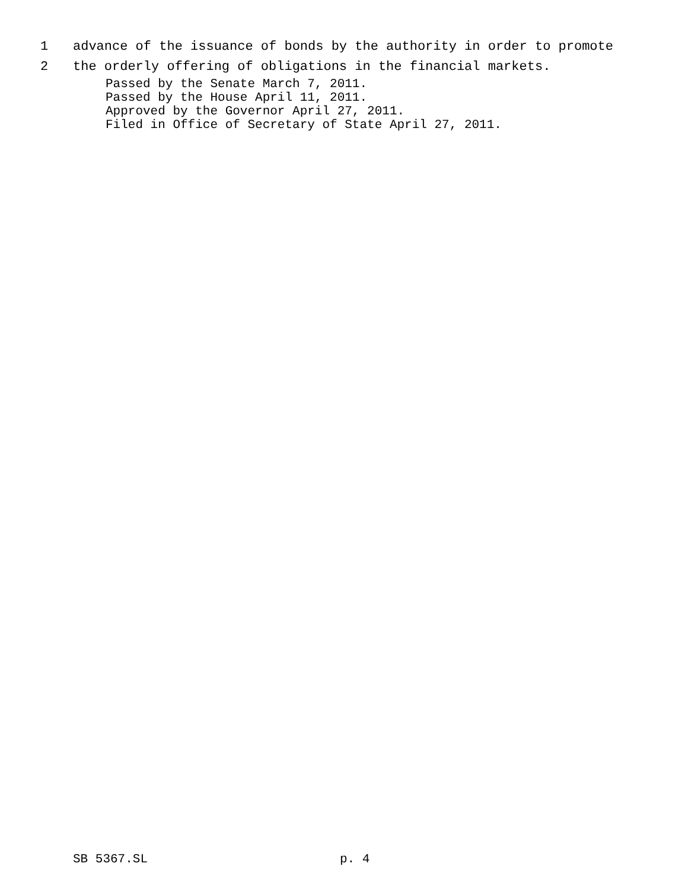1 advance of the issuance of bonds by the authority in order to promote
2 the orderly offering of obligations in the financial markets.
Passed by the Senate March 7, 2011.
Passed by the House April 11, 2011.
Approved by the Governor April 27, 2011.
Filed in Office of Secretary of State April 27, 2011.
SB 5367.SL p. 4